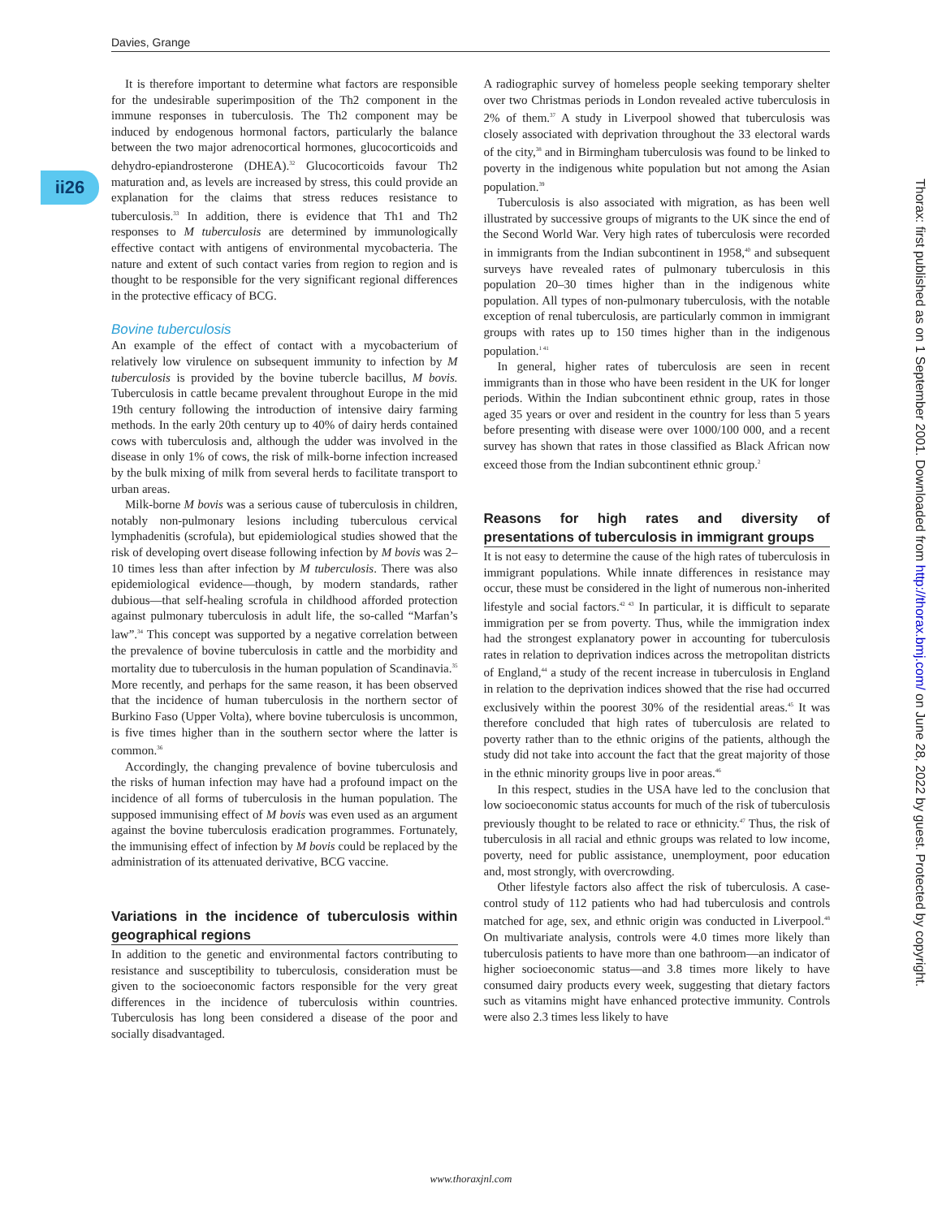Davies, Grange
ii26
It is therefore important to determine what factors are responsible for the undesirable superimposition of the Th2 component in the immune responses in tuberculosis. The Th2 component may be induced by endogenous hormonal factors, particularly the balance between the two major adrenocortical hormones, glucocorticoids and dehydro-epiandrosterone (DHEA).<sup>32</sup> Glucocorticoids favour Th2 maturation and, as levels are increased by stress, this could provide an explanation for the claims that stress reduces resistance to tuberculosis.<sup>33</sup> In addition, there is evidence that Th1 and Th2 responses to M tuberculosis are determined by immunologically effective contact with antigens of environmental mycobacteria. The nature and extent of such contact varies from region to region and is thought to be responsible for the very significant regional differences in the protective efficacy of BCG.
Bovine tuberculosis
An example of the effect of contact with a mycobacterium of relatively low virulence on subsequent immunity to infection by M tuberculosis is provided by the bovine tubercle bacillus, M bovis. Tuberculosis in cattle became prevalent throughout Europe in the mid 19th century following the introduction of intensive dairy farming methods. In the early 20th century up to 40% of dairy herds contained cows with tuberculosis and, although the udder was involved in the disease in only 1% of cows, the risk of milk-borne infection increased by the bulk mixing of milk from several herds to facilitate transport to urban areas.
Milk-borne M bovis was a serious cause of tuberculosis in children, notably non-pulmonary lesions including tuberculous cervical lymphadenitis (scrofula), but epidemiological studies showed that the risk of developing overt disease following infection by M bovis was 2–10 times less than after infection by M tuberculosis. There was also epidemiological evidence—though, by modern standards, rather dubious—that self-healing scrofula in childhood afforded protection against pulmonary tuberculosis in adult life, the so-called “Marfan’s law”.<sup>34</sup> This concept was supported by a negative correlation between the prevalence of bovine tuberculosis in cattle and the morbidity and mortality due to tuberculosis in the human population of Scandinavia.<sup>35</sup> More recently, and perhaps for the same reason, it has been observed that the incidence of human tuberculosis in the northern sector of Burkino Faso (Upper Volta), where bovine tuberculosis is uncommon, is five times higher than in the southern sector where the latter is common.<sup>36</sup>
Accordingly, the changing prevalence of bovine tuberculosis and the risks of human infection may have had a profound impact on the incidence of all forms of tuberculosis in the human population. The supposed immunising effect of M bovis was even used as an argument against the bovine tuberculosis eradication programmes. Fortunately, the immunising effect of infection by M bovis could be replaced by the administration of its attenuated derivative, BCG vaccine.
Variations in the incidence of tuberculosis within geographical regions
In addition to the genetic and environmental factors contributing to resistance and susceptibility to tuberculosis, consideration must be given to the socioeconomic factors responsible for the very great differences in the incidence of tuberculosis within countries. Tuberculosis has long been considered a disease of the poor and socially disadvantaged.
A radiographic survey of homeless people seeking temporary shelter over two Christmas periods in London revealed active tuberculosis in 2% of them.<sup>37</sup> A study in Liverpool showed that tuberculosis was closely associated with deprivation throughout the 33 electoral wards of the city,<sup>38</sup> and in Birmingham tuberculosis was found to be linked to poverty in the indigenous white population but not among the Asian population.<sup>39</sup>
Tuberculosis is also associated with migration, as has been well illustrated by successive groups of migrants to the UK since the end of the Second World War. Very high rates of tuberculosis were recorded in immigrants from the Indian subcontinent in 1958,<sup>40</sup> and subsequent surveys have revealed rates of pulmonary tuberculosis in this population 20–30 times higher than in the indigenous white population. All types of non-pulmonary tuberculosis, with the notable exception of renal tuberculosis, are particularly common in immigrant groups with rates up to 150 times higher than in the indigenous population.<sup>1 41</sup>
In general, higher rates of tuberculosis are seen in recent immigrants than in those who have been resident in the UK for longer periods. Within the Indian subcontinent ethnic group, rates in those aged 35 years or over and resident in the country for less than 5 years before presenting with disease were over 1000/100 000, and a recent survey has shown that rates in those classified as Black African now exceed those from the Indian subcontinent ethnic group.<sup>2</sup>
Reasons for high rates and diversity of presentations of tuberculosis in immigrant groups
It is not easy to determine the cause of the high rates of tuberculosis in immigrant populations. While innate differences in resistance may occur, these must be considered in the light of numerous non-inherited lifestyle and social factors.<sup>42 43</sup> In particular, it is difficult to separate immigration per se from poverty. Thus, while the immigration index had the strongest explanatory power in accounting for tuberculosis rates in relation to deprivation indices across the metropolitan districts of England,<sup>44</sup> a study of the recent increase in tuberculosis in England in relation to the deprivation indices showed that the rise had occurred exclusively within the poorest 30% of the residential areas.<sup>45</sup> It was therefore concluded that high rates of tuberculosis are related to poverty rather than to the ethnic origins of the patients, although the study did not take into account the fact that the great majority of those in the ethnic minority groups live in poor areas.<sup>46</sup>
In this respect, studies in the USA have led to the conclusion that low socioeconomic status accounts for much of the risk of tuberculosis previously thought to be related to race or ethnicity.<sup>47</sup> Thus, the risk of tuberculosis in all racial and ethnic groups was related to low income, poverty, need for public assistance, unemployment, poor education and, most strongly, with overcrowding.
Other lifestyle factors also affect the risk of tuberculosis. A case-control study of 112 patients who had had tuberculosis and controls matched for age, sex, and ethnic origin was conducted in Liverpool.<sup>48</sup> On multivariate analysis, controls were 4.0 times more likely than tuberculosis patients to have more than one bathroom—an indicator of higher socioeconomic status—and 3.8 times more likely to have consumed dairy products every week, suggesting that dietary factors such as vitamins might have enhanced protective immunity. Controls were also 2.3 times less likely to have
Thorax: first published as on 1 September 2001. Downloaded from http://thorax.bmj.com/ on June 28, 2022 by guest. Protected by copyright.
www.thoraxjnl.com